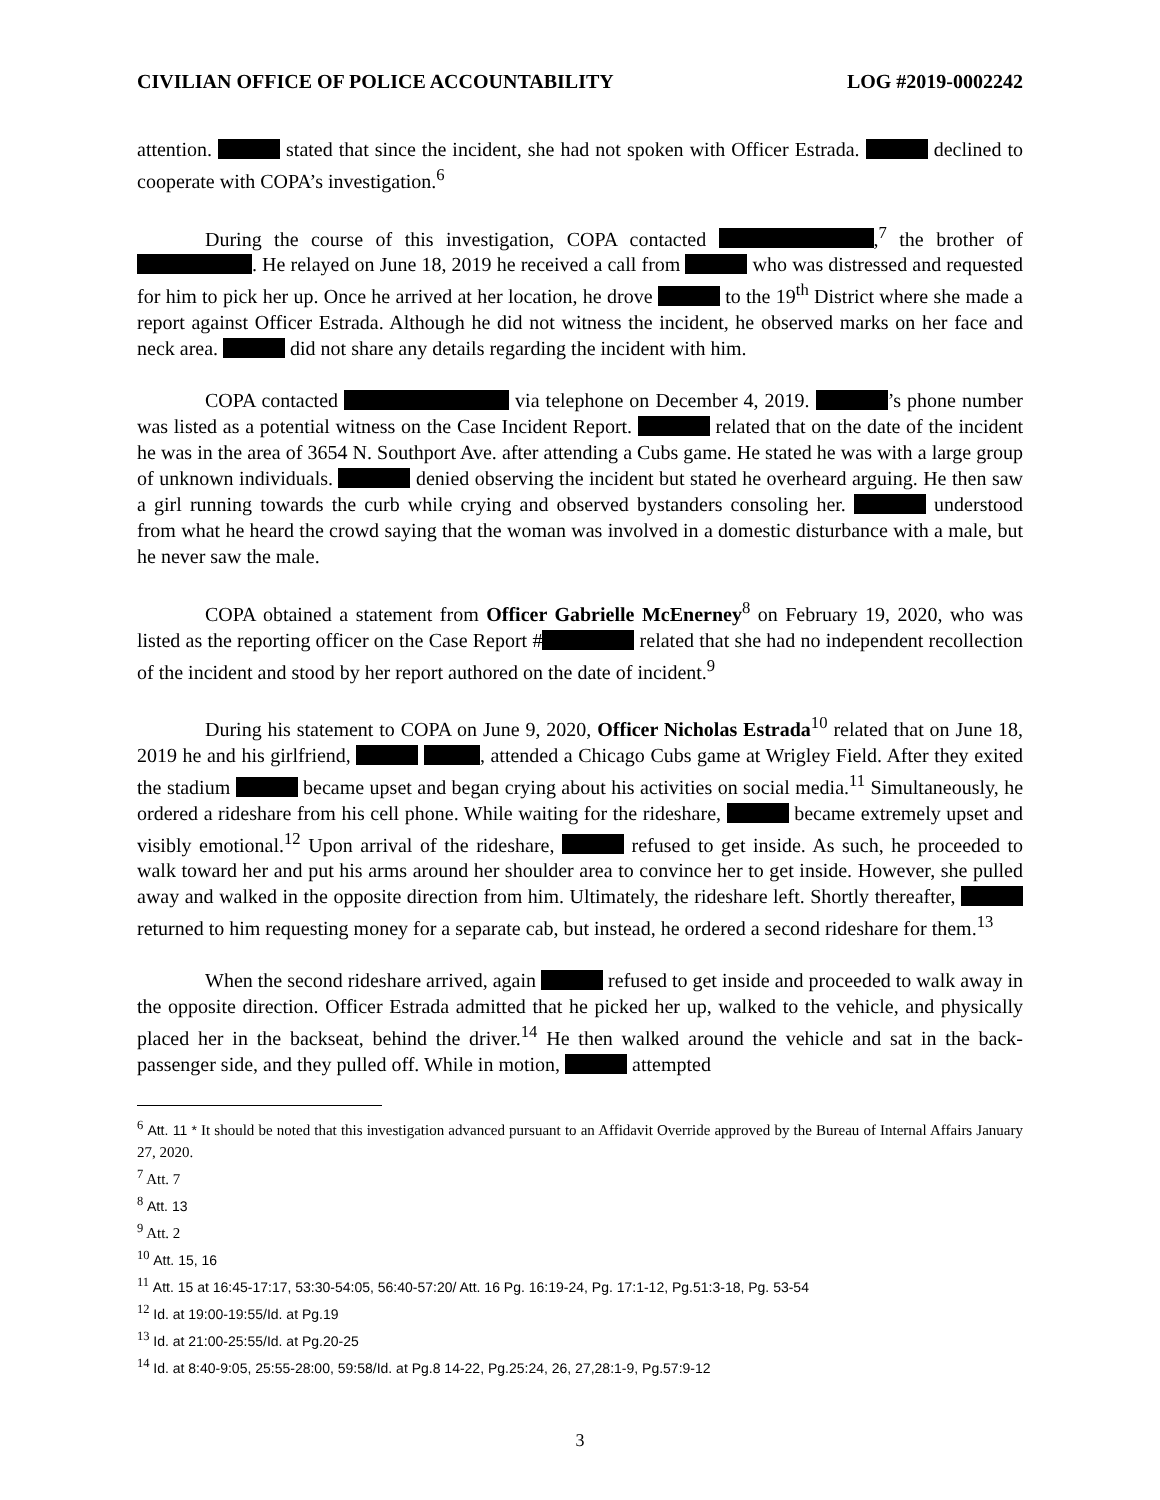CIVILIAN OFFICE OF POLICE ACCOUNTABILITY LOG #2019-0002242
attention. stated that since the incident, she had not spoken with Officer Estrada. declined to cooperate with COPA’s investigation.<sup>6</sup>
During the course of this investigation, COPA contacted ,<sup>7</sup> the brother of . He relayed on June 18, 2019 he received a call from who was distressed and requested for him to pick her up. Once he arrived at her location, he drove to the 19<sup>th</sup> District where she made a report against Officer Estrada. Although he did not witness the incident, he observed marks on her face and neck area. did not share any details regarding the incident with him.
COPA contacted via telephone on December 4, 2019. ’s phone number was listed as a potential witness on the Case Incident Report. related that on the date of the incident he was in the area of 3654 N. Southport Ave. after attending a Cubs game. He stated he was with a large group of unknown individuals. denied observing the incident but stated he overheard arguing. He then saw a girl running towards the curb while crying and observed bystanders consoling her. understood from what he heard the crowd saying that the woman was involved in a domestic disturbance with a male, but he never saw the male.
COPA obtained a statement from Officer Gabrielle McEnerney<sup>8</sup> on February 19, 2020, who was listed as the reporting officer on the Case Report # related that she had no independent recollection of the incident and stood by her report authored on the date of incident.<sup>9</sup>
During his statement to COPA on June 9, 2020, Officer Nicholas Estrada<sup>10</sup> related that on June 18, 2019 he and his girlfriend, , attended a Chicago Cubs game at Wrigley Field. After they exited the stadium became upset and began crying about his activities on social media.<sup>11</sup> Simultaneously, he ordered a rideshare from his cell phone. While waiting for the rideshare, became extremely upset and visibly emotional.<sup>12</sup> Upon arrival of the rideshare, refused to get inside. As such, he proceeded to walk toward her and put his arms around her shoulder area to convince her to get inside. However, she pulled away and walked in the opposite direction from him. Ultimately, the rideshare left. Shortly thereafter, returned to him requesting money for a separate cab, but instead, he ordered a second rideshare for them.<sup>13</sup>
When the second rideshare arrived, again refused to get inside and proceeded to walk away in the opposite direction. Officer Estrada admitted that he picked her up, walked to the vehicle, and physically placed her in the backseat, behind the driver.<sup>14</sup> He then walked around the vehicle and sat in the back-passenger side, and they pulled off. While in motion, attempted
<sup>6</sup> Att. 11 * It should be noted that this investigation advanced pursuant to an Affidavit Override approved by the Bureau of Internal Affairs January 27, 2020.
<sup>7</sup> Att. 7
<sup>8</sup> Att. 13
<sup>9</sup> Att. 2
<sup>10</sup> Att. 15, 16
<sup>11</sup> Att. 15 at 16:45-17:17, 53:30-54:05, 56:40-57:20/ Att. 16 Pg. 16:19-24, Pg. 17:1-12, Pg.51:3-18, Pg. 53-54
<sup>12</sup> Id. at 19:00-19:55/Id. at Pg.19
<sup>13</sup> Id. at 21:00-25:55/Id. at Pg.20-25
<sup>14</sup> Id. at 8:40-9:05, 25:55-28:00, 59:58/Id. at Pg.8 14-22, Pg.25:24, 26, 27,28:1-9, Pg.57:9-12
3